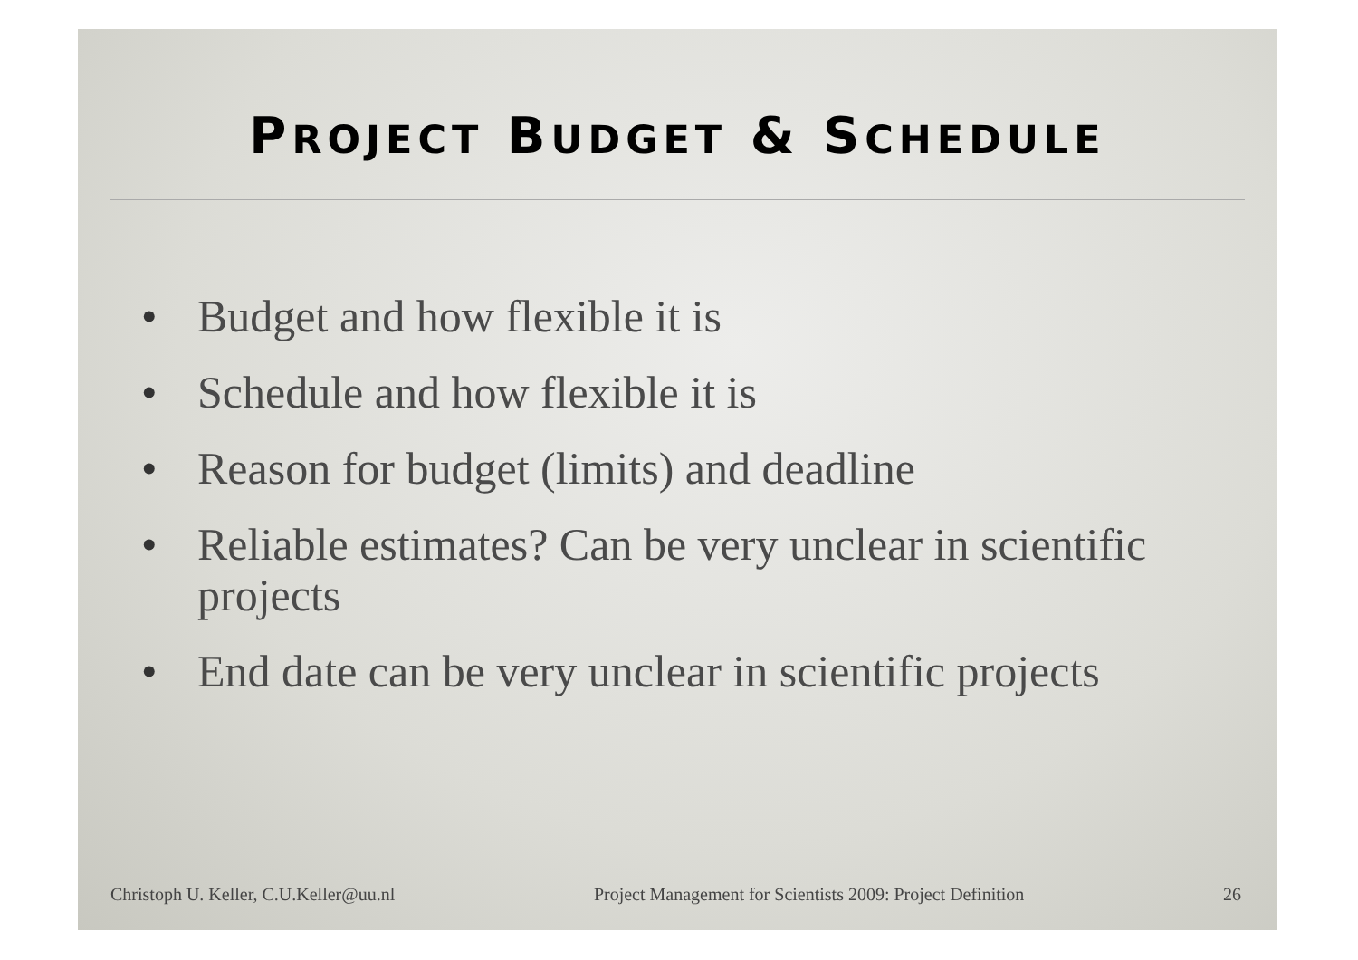PROJECT BUDGET & SCHEDULE
• Budget and how flexible it is
• Schedule and how flexible it is
• Reason for budget (limits) and deadline
• Reliable estimates? Can be very unclear in scientific projects
• End date can be very unclear in scientific projects
Christoph U. Keller, C.U.Keller@uu.nl Project Management for Scientists 2009: Project Definition 26